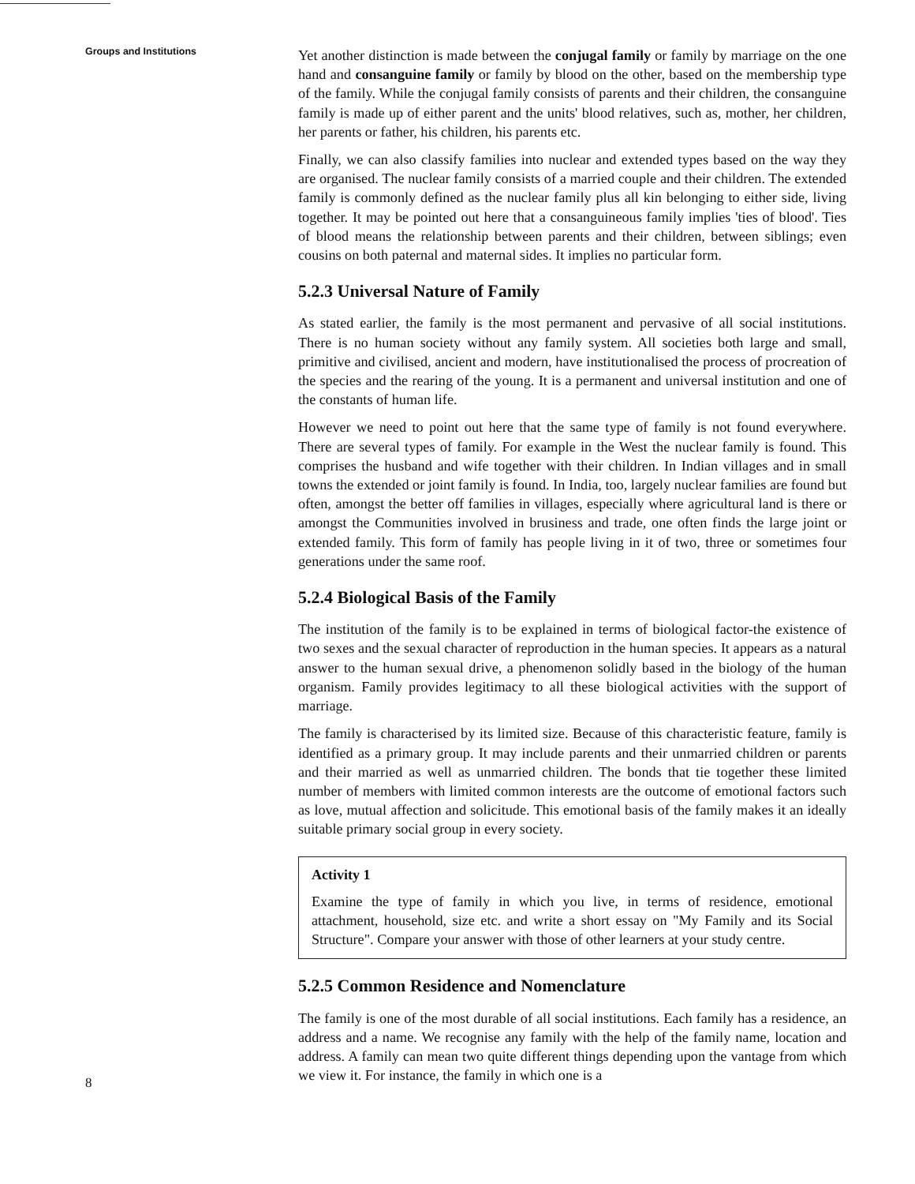Groups and Institutions
8
Yet another distinction is made between the conjugal family or family by marriage on the one hand and consanguine family or family by blood on the other, based on the membership type of the family. While the conjugal family consists of parents and their children, the consanguine family is made up of either parent and the units' blood relatives, such as, mother, her children, her parents or father, his children, his parents etc.
Finally, we can also classify families into nuclear and extended types based on the way they are organised. The nuclear family consists of a married couple and their children. The extended family is commonly defined as the nuclear family plus all kin belonging to either side, living together. It may be pointed out here that a consanguineous family implies 'ties of blood'. Ties of blood means the relationship between parents and their children, between siblings; even cousins on both paternal and maternal sides. It implies no particular form.
5.2.3 Universal Nature of Family
As stated earlier, the family is the most permanent and pervasive of all social institutions. There is no human society without any family system. All societies both large and small, primitive and civilised, ancient and modern, have institutionalised the process of procreation of the species and the rearing of the young. It is a permanent and universal institution and one of the constants of human life.
However we need to point out here that the same type of family is not found everywhere. There are several types of family. For example in the West the nuclear family is found. This comprises the husband and wife together with their children. In Indian villages and in small towns the extended or joint family is found. In India, too, largely nuclear families are found but often, amongst the better off families in villages, especially where agricultural land is there or amongst the Communities involved in brusiness and trade, one often finds the large joint or extended family. This form of family has people living in it of two, three or sometimes four generations under the same roof.
5.2.4 Biological Basis of the Family
The institution of the family is to be explained in terms of biological factor-the existence of two sexes and the sexual character of reproduction in the human species. It appears as a natural answer to the human sexual drive, a phenomenon solidly based in the biology of the human organism. Family provides legitimacy to all these biological activities with the support of marriage.
The family is characterised by its limited size. Because of this characteristic feature, family is identified as a primary group. It may include parents and their unmarried children or parents and their married as well as unmarried children. The bonds that tie together these limited number of members with limited common interests are the outcome of emotional factors such as love, mutual affection and solicitude. This emotional basis of the family makes it an ideally suitable primary social group in every society.
Activity 1
Examine the type of family in which you live, in terms of residence, emotional attachment, household, size etc. and write a short essay on "My Family and its Social Structure". Compare your answer with those of other learners at your study centre.
5.2.5 Common Residence and Nomenclature
The family is one of the most durable of all social institutions. Each family has a residence, an address and a name. We recognise any family with the help of the family name, location and address. A family can mean two quite different things depending upon the vantage from which we view it. For instance, the family in which one is a